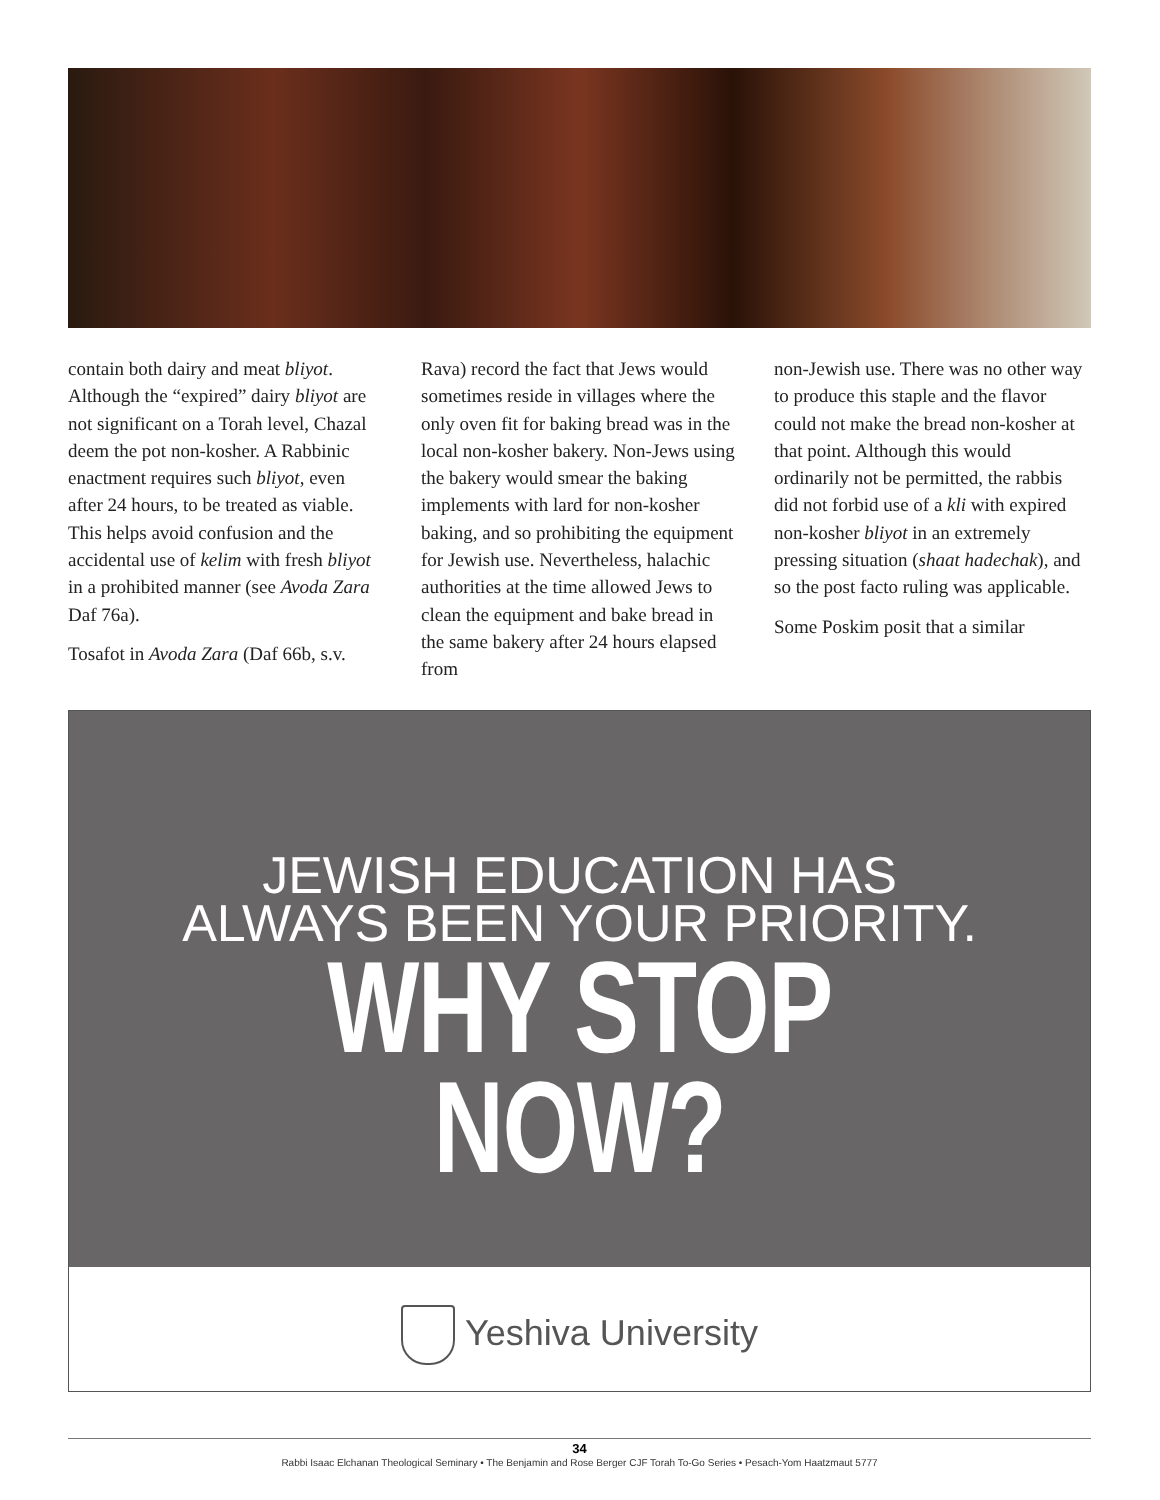contain both dairy and meat bliyot. Although the “expired” dairy bliyot are not significant on a Torah level, Chazal deem the pot non-kosher. A Rabbinic enactment requires such bliyot, even after 24 hours, to be treated as viable. This helps avoid confusion and the accidental use of kelim with fresh bliyot in a prohibited manner (see Avoda Zara Daf 76a).
Tosafot in Avoda Zara (Daf 66b, s.v.
Rava) record the fact that Jews would sometimes reside in villages where the only oven fit for baking bread was in the local non-kosher bakery. Non-Jews using the bakery would smear the baking implements with lard for non-kosher baking, and so prohibiting the equipment for Jewish use. Nevertheless, halachic authorities at the time allowed Jews to clean the equipment and bake bread in the same bakery after 24 hours elapsed from
non-Jewish use. There was no other way to produce this staple and the flavor could not make the bread non-kosher at that point. Although this would ordinarily not be permitted, the rabbis did not forbid use of a kli with expired non-kosher bliyot in an extremely pressing situation (shaat hadechak), and so the post facto ruling was applicable.
Some Poskim posit that a similar
JEWISH EDUCATION HAS
ALWAYS BEEN YOUR PRIORITY.
WHY STOP NOW?
Yeshiva University
34
Rabbi Isaac Elchanan Theological Seminary • The Benjamin and Rose Berger CJF Torah To-Go Series • Pesach-Yom Haatzmaut 5777